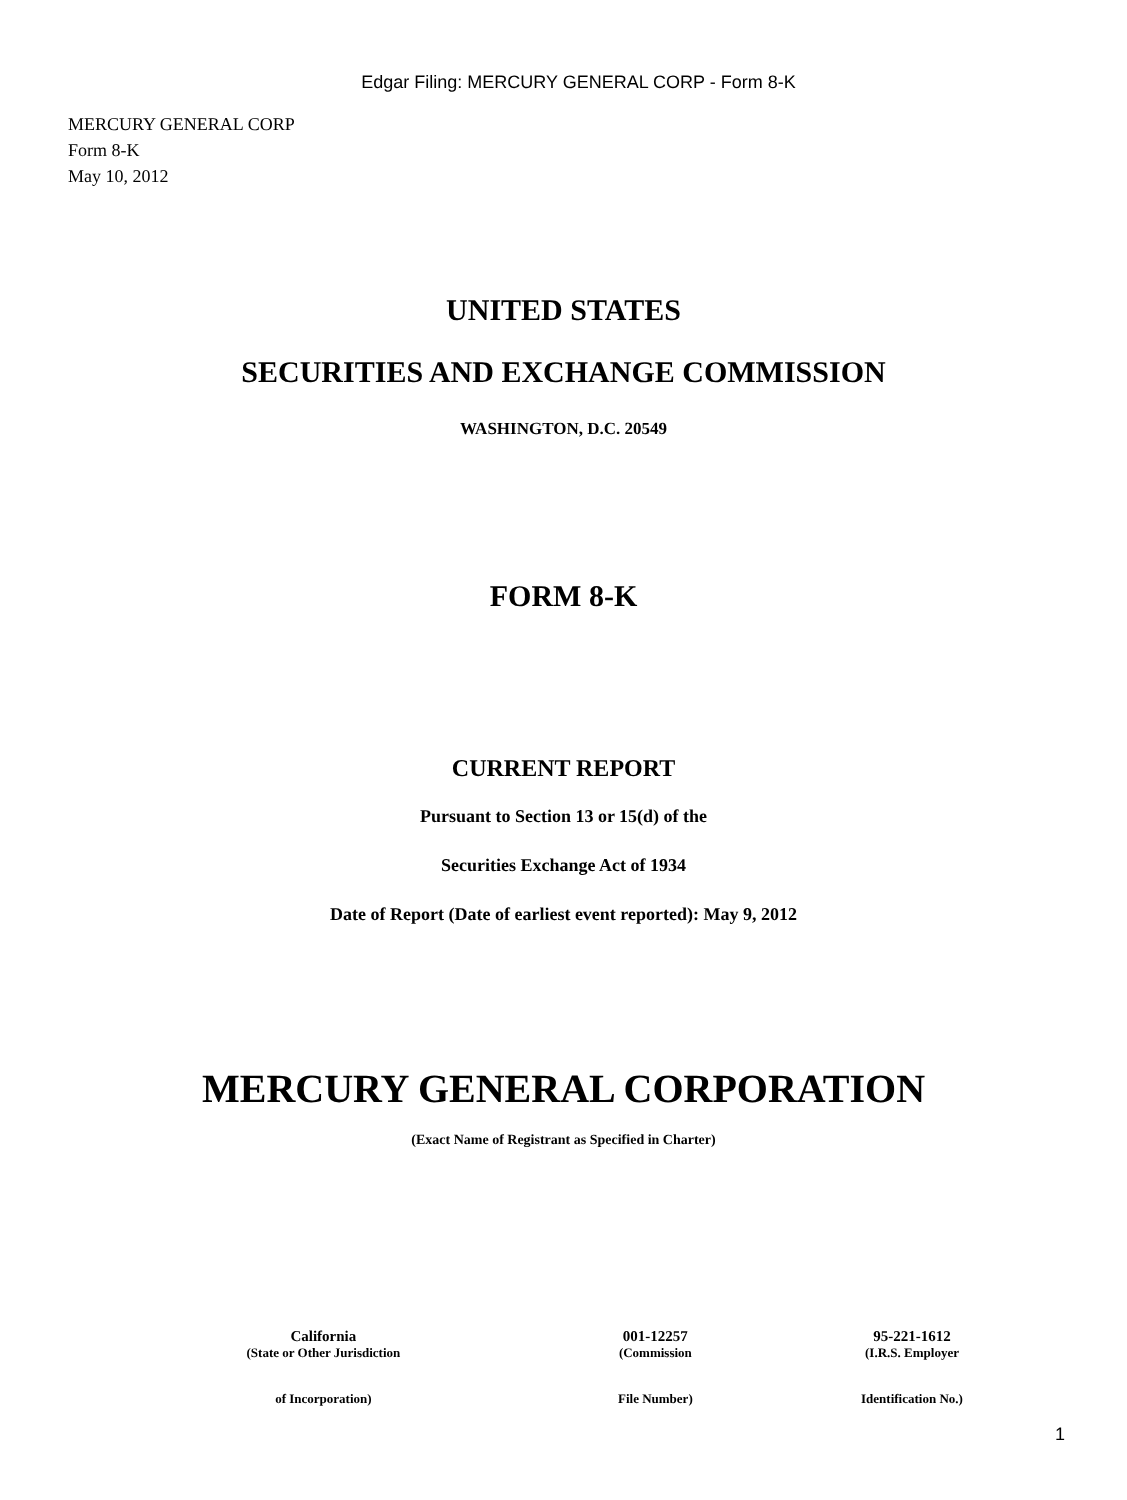Edgar Filing: MERCURY GENERAL CORP - Form 8-K
MERCURY GENERAL CORP
Form 8-K
May 10, 2012
UNITED STATES
SECURITIES AND EXCHANGE COMMISSION
WASHINGTON, D.C. 20549
FORM 8-K
CURRENT REPORT
Pursuant to Section 13 or 15(d) of the
Securities Exchange Act of 1934
Date of Report (Date of earliest event reported): May 9, 2012
MERCURY GENERAL CORPORATION
(Exact Name of Registrant as Specified in Charter)
| California | 001-12257 | 95-221-1612 |
| (State or Other Jurisdiction | (Commission | (I.R.S. Employer |
| of Incorporation) | File Number) | Identification No.) |
1